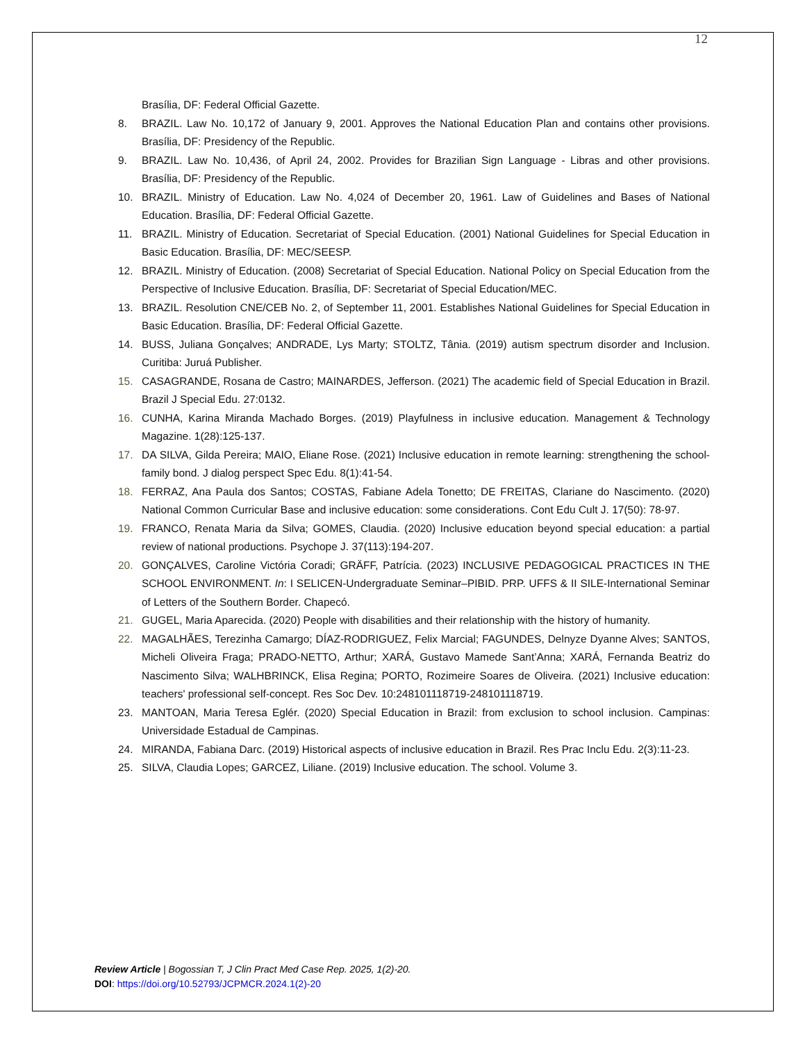12
Brasília, DF: Federal Official Gazette.
8. BRAZIL. Law No. 10,172 of January 9, 2001. Approves the National Education Plan and contains other provisions. Brasília, DF: Presidency of the Republic.
9. BRAZIL. Law No. 10,436, of April 24, 2002. Provides for Brazilian Sign Language - Libras and other provisions. Brasília, DF: Presidency of the Republic.
10. BRAZIL. Ministry of Education. Law No. 4,024 of December 20, 1961. Law of Guidelines and Bases of National Education. Brasília, DF: Federal Official Gazette.
11. BRAZIL. Ministry of Education. Secretariat of Special Education. (2001) National Guidelines for Special Education in Basic Education. Brasília, DF: MEC/SEESP.
12. BRAZIL. Ministry of Education. (2008) Secretariat of Special Education. National Policy on Special Education from the Perspective of Inclusive Education. Brasília, DF: Secretariat of Special Education/MEC.
13. BRAZIL. Resolution CNE/CEB No. 2, of September 11, 2001. Establishes National Guidelines for Special Education in Basic Education. Brasília, DF: Federal Official Gazette.
14. BUSS, Juliana Gonçalves; ANDRADE, Lys Marty; STOLTZ, Tânia. (2019) autism spectrum disorder and Inclusion. Curitiba: Juruá Publisher.
15. CASAGRANDE, Rosana de Castro; MAINARDES, Jefferson. (2021) The academic field of Special Education in Brazil. Brazil J Special Edu. 27:0132.
16. CUNHA, Karina Miranda Machado Borges. (2019) Playfulness in inclusive education. Management & Technology Magazine. 1(28):125-137.
17. DA SILVA, Gilda Pereira; MAIO, Eliane Rose. (2021) Inclusive education in remote learning: strengthening the school-family bond. J dialog perspect Spec Edu. 8(1):41-54.
18. FERRAZ, Ana Paula dos Santos; COSTAS, Fabiane Adela Tonetto; DE FREITAS, Clariane do Nascimento. (2020) National Common Curricular Base and inclusive education: some considerations. Cont Edu Cult J. 17(50): 78-97.
19. FRANCO, Renata Maria da Silva; GOMES, Claudia. (2020) Inclusive education beyond special education: a partial review of national productions. Psychope J. 37(113):194-207.
20. GONÇALVES, Caroline Victória Coradi; GRÄFF, Patrícia. (2023) INCLUSIVE PEDAGOGICAL PRACTICES IN THE SCHOOL ENVIRONMENT. In: I SELICEN-Undergraduate Seminar–PIBID. PRP. UFFS & II SILE-International Seminar of Letters of the Southern Border. Chapecó.
21. GUGEL, Maria Aparecida. (2020) People with disabilities and their relationship with the history of humanity.
22. MAGALHÃES, Terezinha Camargo; DÍAZ-RODRIGUEZ, Felix Marcial; FAGUNDES, Delnyze Dyanne Alves; SANTOS, Micheli Oliveira Fraga; PRADO-NETTO, Arthur; XARÁ, Gustavo Mamede Sant’Anna; XARÁ, Fernanda Beatriz do Nascimento Silva; WALHBRINCK, Elisa Regina; PORTO, Rozimeire Soares de Oliveira. (2021) Inclusive education: teachers' professional self-concept. Res Soc Dev. 10:248101118719-248101118719.
23. MANTOAN, Maria Teresa Eglér. (2020) Special Education in Brazil: from exclusion to school inclusion. Campinas: Universidade Estadual de Campinas.
24. MIRANDA, Fabiana Darc. (2019) Historical aspects of inclusive education in Brazil. Res Prac Inclu Edu. 2(3):11-23.
25. SILVA, Claudia Lopes; GARCEZ, Liliane. (2019) Inclusive education. The school. Volume 3.
Review Article | Bogossian T, J Clin Pract Med Case Rep. 2025, 1(2)-20.
DOI: https://doi.org/10.52793/JCPMCR.2024.1(2)-20